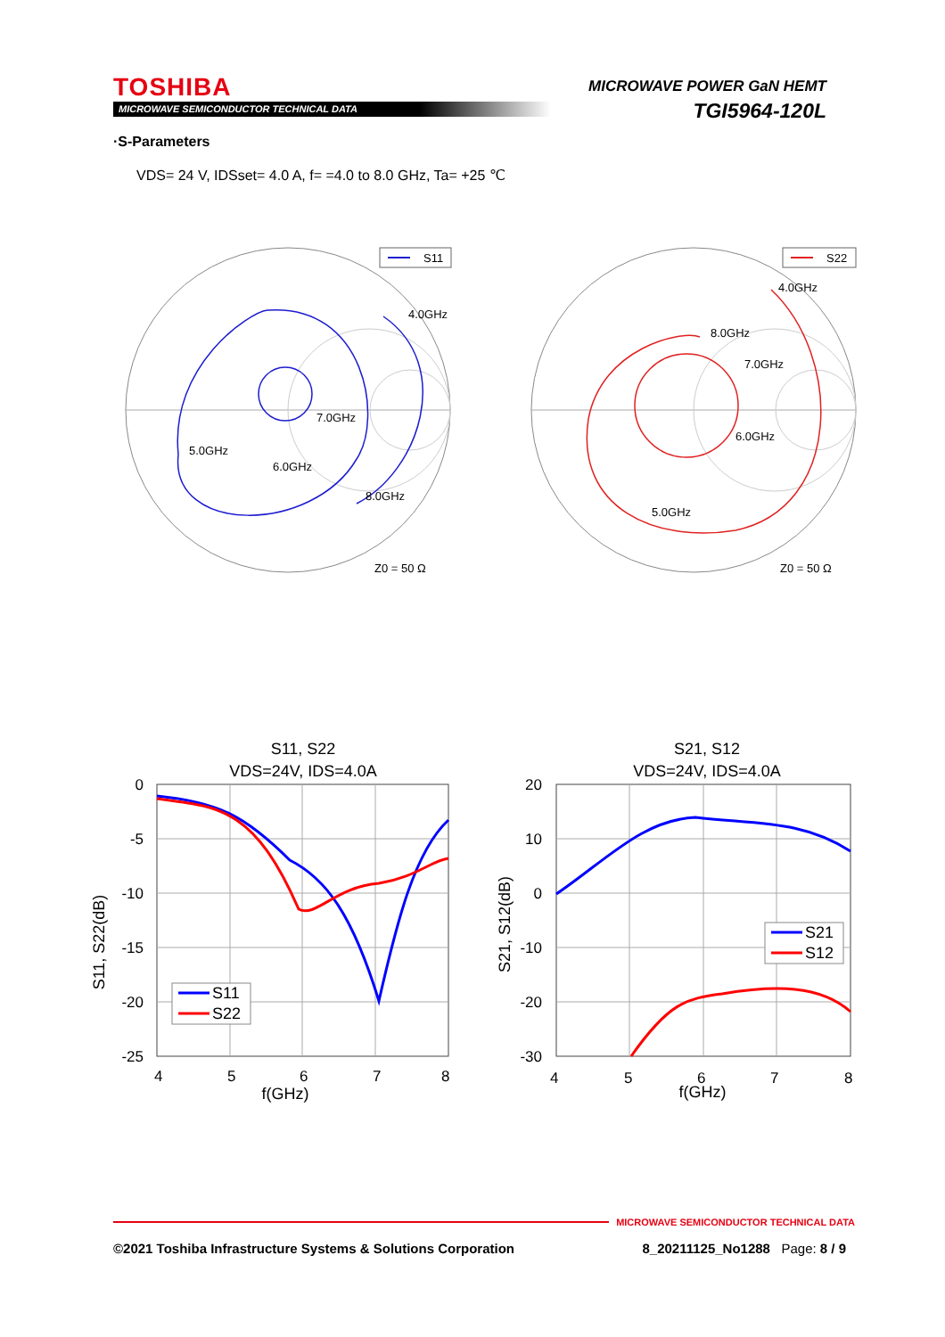TOSHIBA
MICROWAVE SEMICONDUCTOR TECHNICAL DATA
MICROWAVE POWER GaN HEMT
TGI5964-120L
·S-Parameters
VDS= 24 V, IDSset= 4.0 A, f= =4.0 to 8.0 GHz, Ta= +25 ℃
S11
4.0GHz
5.0GHz
6.0GHz
7.0GHz
8.0GHz
Z0 = 50 Ω
S22
4.0GHz
8.0GHz
7.0GHz
6.0GHz
5.0GHz
Z0 = 50 Ω
S11, S22
VDS=24V, IDS=4.0A
0
-5
-10
-15
-20
-25
4
5
6
7
8
f(GHz)
S11, S22(dB)
S11
S22
S21, S12
VDS=24V, IDS=4.0A
20
10
0
-10
-20
-30
4
5
6
7
8
f(GHz)
S21, S12(dB)
S21
S12
MICROWAVE SEMICONDUCTOR TECHNICAL DATA
©2021 Toshiba Infrastructure Systems & Solutions Corporation 8_20211125_No1288 Page: 8 / 9